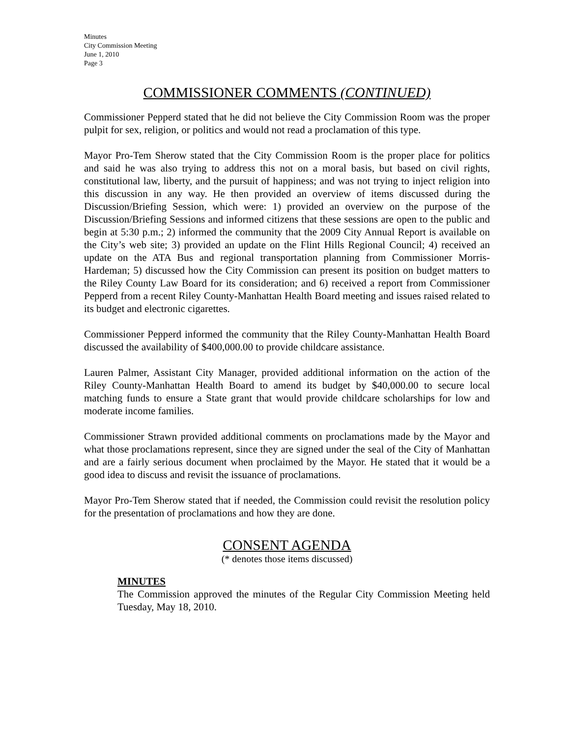Minutes
City Commission Meeting
June 1, 2010
Page 3
COMMISSIONER COMMENTS (CONTINUED)
Commissioner Pepperd stated that he did not believe the City Commission Room was the proper pulpit for sex, religion, or politics and would not read a proclamation of this type.
Mayor Pro-Tem Sherow stated that the City Commission Room is the proper place for politics and said he was also trying to address this not on a moral basis, but based on civil rights, constitutional law, liberty, and the pursuit of happiness; and was not trying to inject religion into this discussion in any way. He then provided an overview of items discussed during the Discussion/Briefing Session, which were: 1) provided an overview on the purpose of the Discussion/Briefing Sessions and informed citizens that these sessions are open to the public and begin at 5:30 p.m.; 2) informed the community that the 2009 City Annual Report is available on the City’s web site; 3) provided an update on the Flint Hills Regional Council; 4) received an update on the ATA Bus and regional transportation planning from Commissioner Morris-Hardeman; 5) discussed how the City Commission can present its position on budget matters to the Riley County Law Board for its consideration; and 6) received a report from Commissioner Pepperd from a recent Riley County-Manhattan Health Board meeting and issues raised related to its budget and electronic cigarettes.
Commissioner Pepperd informed the community that the Riley County-Manhattan Health Board discussed the availability of $400,000.00 to provide childcare assistance.
Lauren Palmer, Assistant City Manager, provided additional information on the action of the Riley County-Manhattan Health Board to amend its budget by $40,000.00 to secure local matching funds to ensure a State grant that would provide childcare scholarships for low and moderate income families.
Commissioner Strawn provided additional comments on proclamations made by the Mayor and what those proclamations represent, since they are signed under the seal of the City of Manhattan and are a fairly serious document when proclaimed by the Mayor. He stated that it would be a good idea to discuss and revisit the issuance of proclamations.
Mayor Pro-Tem Sherow stated that if needed, the Commission could revisit the resolution policy for the presentation of proclamations and how they are done.
CONSENT AGENDA
(* denotes those items discussed)
MINUTES
The Commission approved the minutes of the Regular City Commission Meeting held Tuesday, May 18, 2010.